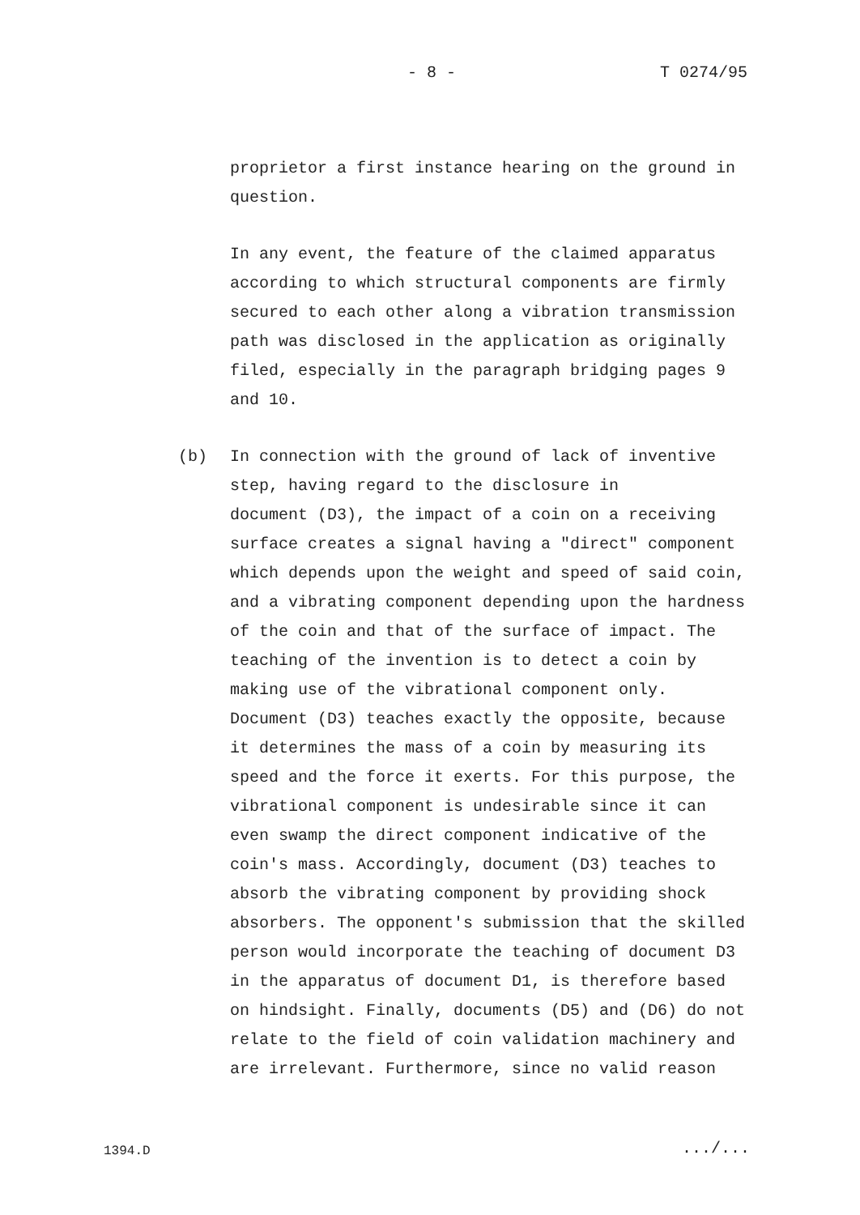- 8 - T 0274/95
proprietor a first instance hearing on the ground in question.
In any event, the feature of the claimed apparatus according to which structural components are firmly secured to each other along a vibration transmission path was disclosed in the application as originally filed, especially in the paragraph bridging pages 9 and 10.
(b)
In connection with the ground of lack of inventive step, having regard to the disclosure in document (D3), the impact of a coin on a receiving surface creates a signal having a "direct" component which depends upon the weight and speed of said coin, and a vibrating component depending upon the hardness of the coin and that of the surface of impact. The teaching of the invention is to detect a coin by making use of the vibrational component only. Document (D3) teaches exactly the opposite, because it determines the mass of a coin by measuring its speed and the force it exerts. For this purpose, the vibrational component is undesirable since it can even swamp the direct component indicative of the coin's mass. Accordingly, document (D3) teaches to absorb the vibrating component by providing shock absorbers. The opponent's submission that the skilled person would incorporate the teaching of document D3 in the apparatus of document D1, is therefore based on hindsight. Finally, documents (D5) and (D6) do not relate to the field of coin validation machinery and are irrelevant. Furthermore, since no valid reason
1394.D .../...